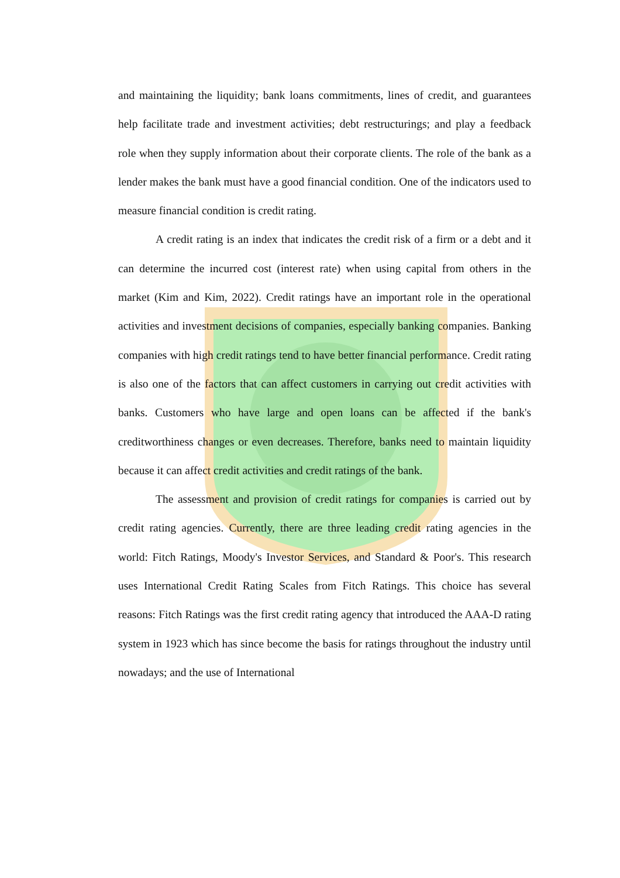and maintaining the liquidity; bank loans commitments, lines of credit, and guarantees help facilitate trade and investment activities; debt restructurings; and play a feedback role when they supply information about their corporate clients. The role of the bank as a lender makes the bank must have a good financial condition. One of the indicators used to measure financial condition is credit rating.
A credit rating is an index that indicates the credit risk of a firm or a debt and it can determine the incurred cost (interest rate) when using capital from others in the market (Kim and Kim, 2022). Credit ratings have an important role in the operational activities and investment decisions of companies, especially banking companies. Banking companies with high credit ratings tend to have better financial performance. Credit rating is also one of the factors that can affect customers in carrying out credit activities with banks. Customers who have large and open loans can be affected if the bank's creditworthiness changes or even decreases. Therefore, banks need to maintain liquidity because it can affect credit activities and credit ratings of the bank.
The assessment and provision of credit ratings for companies is carried out by credit rating agencies. Currently, there are three leading credit rating agencies in the world: Fitch Ratings, Moody's Investor Services, and Standard & Poor's. This research uses International Credit Rating Scales from Fitch Ratings. This choice has several reasons: Fitch Ratings was the first credit rating agency that introduced the AAA-D rating system in 1923 which has since become the basis for ratings throughout the industry until nowadays; and the use of International